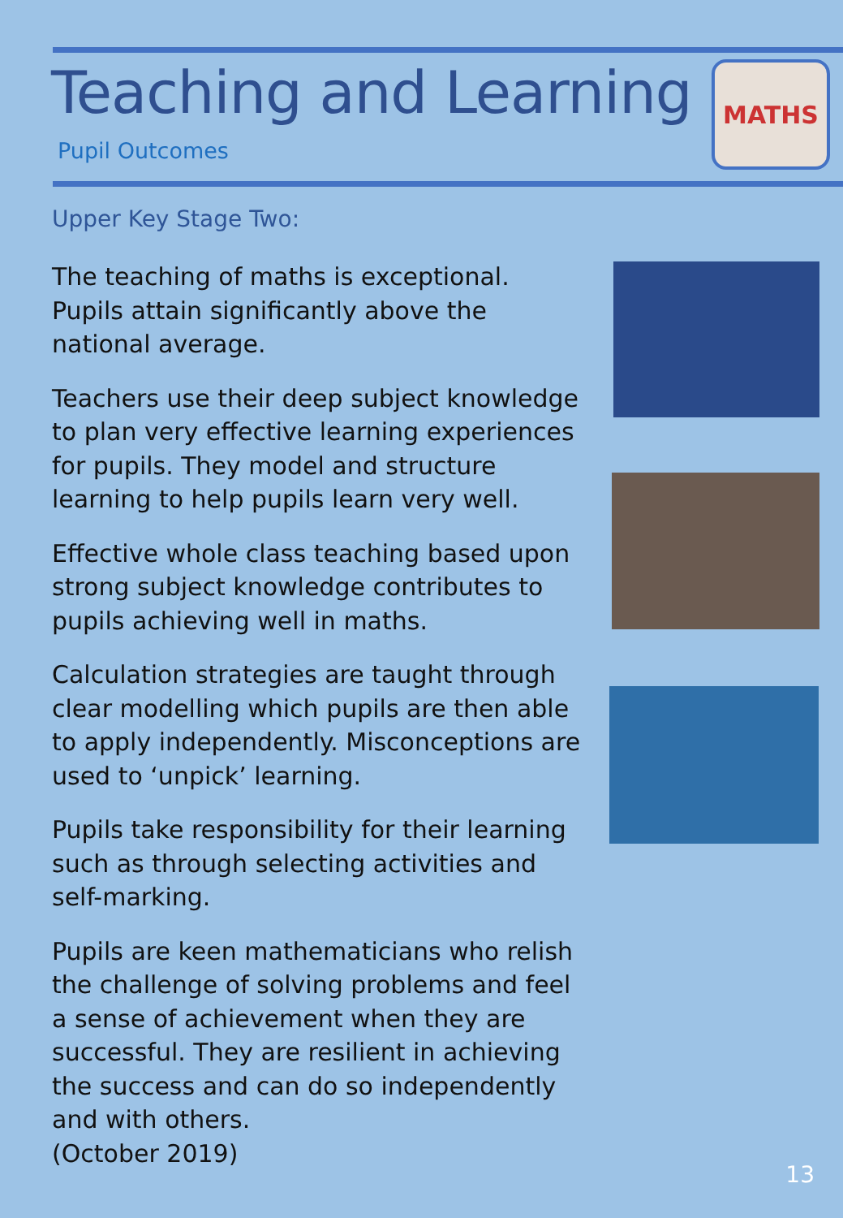Teaching and Learning
Pupil Outcomes
MATHS
Upper Key Stage Two:
The teaching of maths is exceptional. Pupils attain significantly above the national average.
Teachers use their deep subject knowledge to plan very effective learning experiences for pupils. They model and structure learning to help pupils learn very well.
Effective whole class teaching based upon strong subject knowledge contributes to pupils achieving well in maths.
Calculation strategies are taught through clear modelling which pupils are then able to apply independently. Misconceptions are used to ‘unpick’ learning.
Pupils take responsibility for their learning such as through selecting activities and self-marking.
Pupils are keen mathematicians who relish the challenge of solving problems and feel a sense of achievement when they are successful. They are resilient in achieving the success and can do so independently and with others.
(October 2019)
13